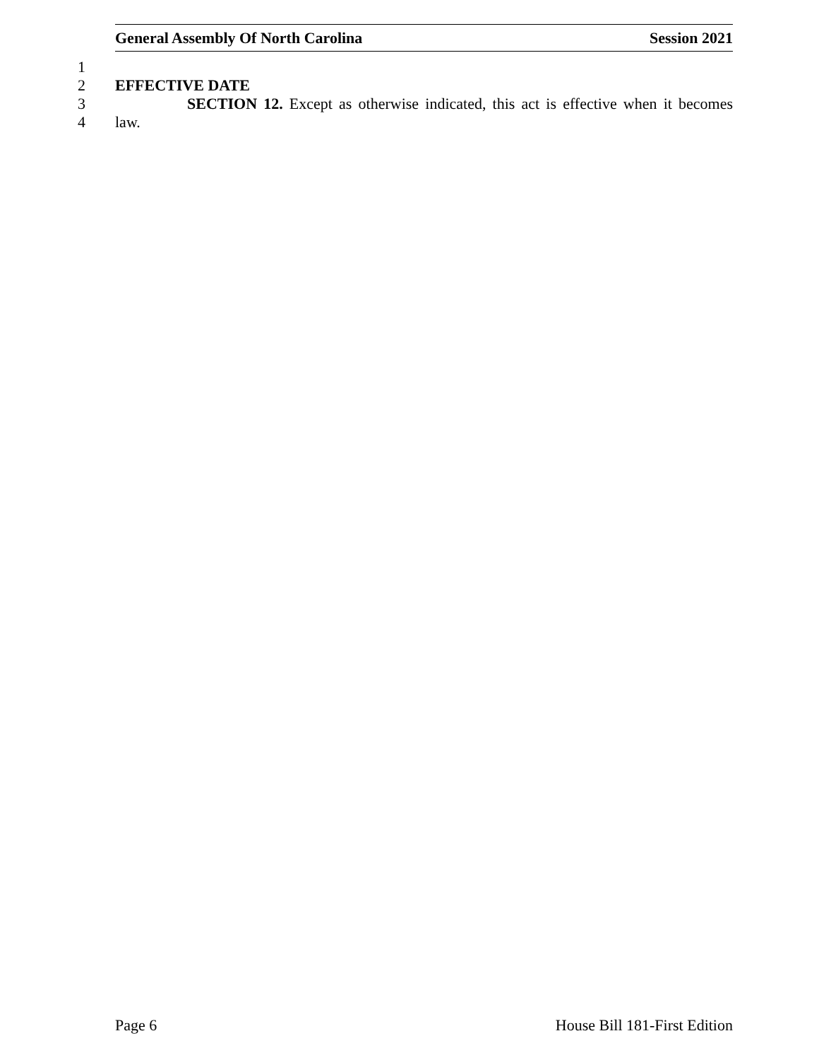General Assembly Of North Carolina Session 2021
1
2 EFFECTIVE DATE
3 SECTION 12. Except as otherwise indicated, this act is effective when it becomes
4 law.
Page 6 House Bill 181-First Edition